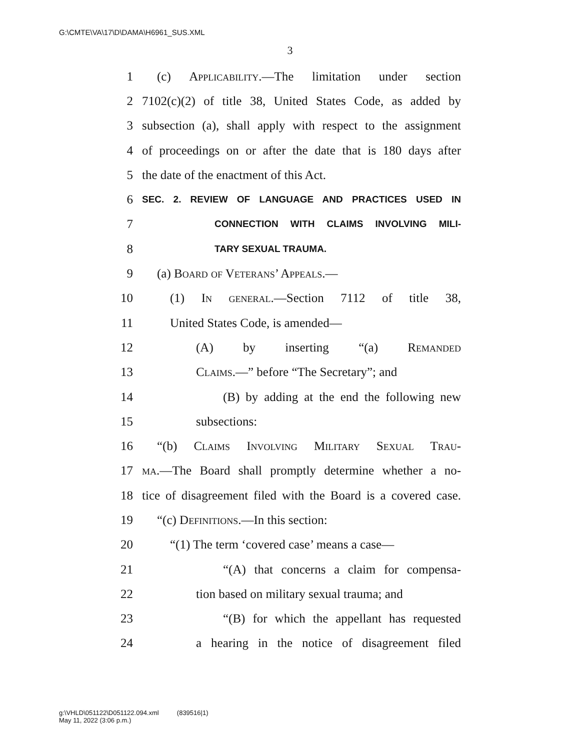G:\CMTE\VA\17\D\DAMA\H6961_SUS.XML
3
1 (c) Applicability.—The limitation under section
2 7102(c)(2) of title 38, United States Code, as added by
3 subsection (a), shall apply with respect to the assignment
4 of proceedings on or after the date that is 180 days after
5 the date of the enactment of this Act.
6 SEC. 2. REVIEW OF LANGUAGE AND PRACTICES USED IN
7 CONNECTION WITH CLAIMS INVOLVING MILI-
8 TARY SEXUAL TRAUMA.
9 (a) Board of Veterans’ Appeals.—
10 (1) In general.—Section 7112 of title 38,
11 United States Code, is amended—
12 (A) by inserting “(a) Remanded
13 Claims.—” before “The Secretary”; and
14 (B) by adding at the end the following new
15 subsections:
16 “(b) Claims Involving Military Sexual Trau-
17 ma.—The Board shall promptly determine whether a no-
18 tice of disagreement filed with the Board is a covered case.
19 “(c) Definitions.—In this section:
20 “(1) The term ‘covered case’ means a case—
21 “(A) that concerns a claim for compensa-
22 tion based on military sexual trauma; and
23 “(B) for which the appellant has requested
24 a hearing in the notice of disagreement filed
g:\VHLD\051122\D051122.094.xml (839516|1)
May 11, 2022 (3:06 p.m.)